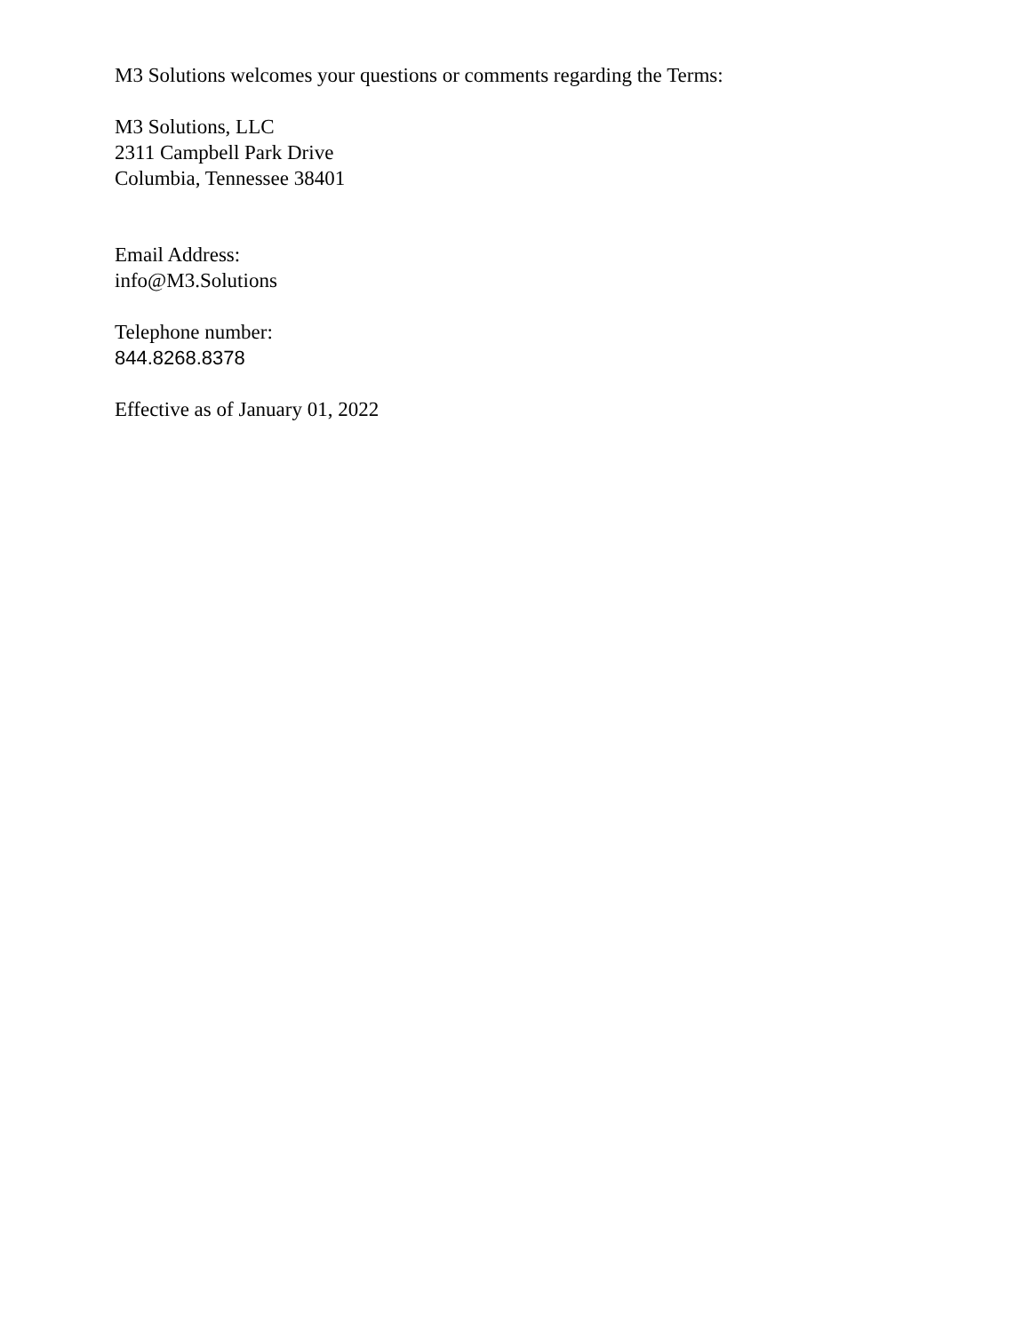M3 Solutions welcomes your questions or comments regarding the Terms:
M3 Solutions, LLC
2311 Campbell Park Drive
Columbia, Tennessee 38401
Email Address:
info@M3.Solutions
Telephone number:
844.8268.8378
Effective as of January 01, 2022